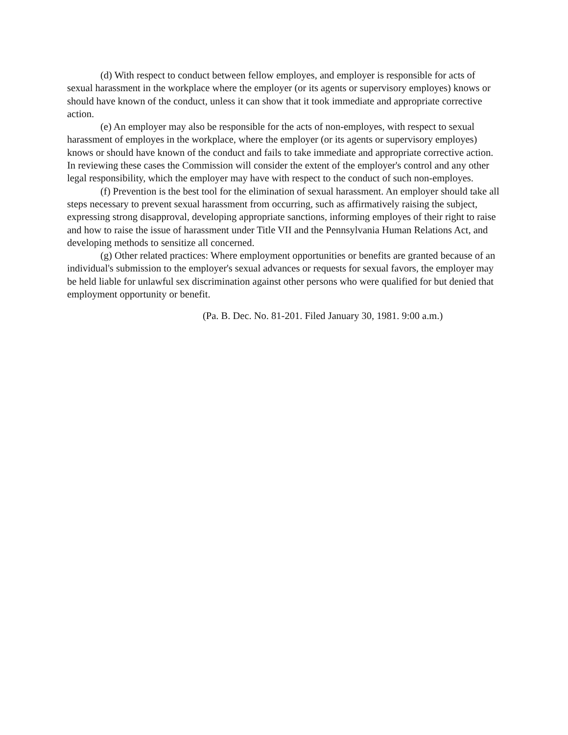(d) With respect to conduct between fellow employes, and employer is responsible for acts of sexual harassment in the workplace where the employer (or its agents or supervisory employes) knows or should have known of the conduct, unless it can show that it took immediate and appropriate corrective action.
(e) An employer may also be responsible for the acts of non-employes, with respect to sexual harassment of employes in the workplace, where the employer (or its agents or supervisory employes) knows or should have known of the conduct and fails to take immediate and appropriate corrective action. In reviewing these cases the Commission will consider the extent of the employer's control and any other legal responsibility, which the employer may have with respect to the conduct of such non-employes.
(f) Prevention is the best tool for the elimination of sexual harassment. An employer should take all steps necessary to prevent sexual harassment from occurring, such as affirmatively raising the subject, expressing strong disapproval, developing appropriate sanctions, informing employes of their right to raise and how to raise the issue of harassment under Title VII and the Pennsylvania Human Relations Act, and developing methods to sensitize all concerned.
(g) Other related practices: Where employment opportunities or benefits are granted because of an individual's submission to the employer's sexual advances or requests for sexual favors, the employer may be held liable for unlawful sex discrimination against other persons who were qualified for but denied that employment opportunity or benefit.
(Pa. B. Dec. No. 81-201. Filed January 30, 1981. 9:00 a.m.)